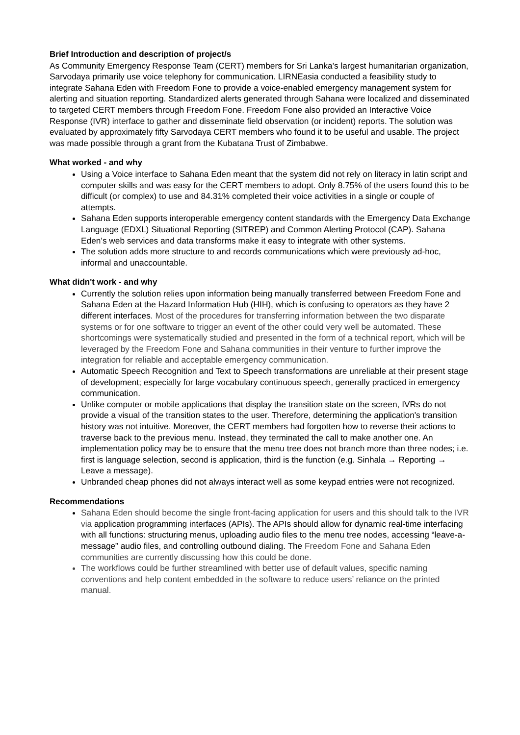Brief Introduction and description of project/s
As Community Emergency Response Team (CERT) members for Sri Lanka’s largest humanitarian organization, Sarvodaya primarily use voice telephony for communication. LIRNEasia conducted a feasibility study to integrate Sahana Eden with Freedom Fone to provide a voice-enabled emergency management system for alerting and situation reporting. Standardized alerts generated through Sahana were localized and disseminated to targeted CERT members through Freedom Fone. Freedom Fone also provided an Interactive Voice Response (IVR) interface to gather and disseminate field observation (or incident) reports. The solution was evaluated by approximately fifty Sarvodaya CERT members who found it to be useful and usable. The project was made possible through a grant from the Kubatana Trust of Zimbabwe.
What worked - and why
Using a Voice interface to Sahana Eden meant that the system did not rely on literacy in latin script and computer skills and was easy for the CERT members to adopt. Only 8.75% of the users found this to be difficult (or complex) to use and 84.31% completed their voice activities in a single or couple of attempts.
Sahana Eden supports interoperable emergency content standards with the Emergency Data Exchange Language (EDXL) Situational Reporting (SITREP) and Common Alerting Protocol (CAP). Sahana Eden’s web services and data transforms make it easy to integrate with other systems.
The solution adds more structure to and records communications which were previously ad-hoc, informal and unaccountable.
What didn't work - and why
Currently the solution relies upon information being manually transferred between Freedom Fone and Sahana Eden at the Hazard Information Hub (HIH), which is confusing to operators as they have 2 different interfaces. Most of the procedures for transferring information between the two disparate systems or for one software to trigger an event of the other could very well be automated. These shortcomings were systematically studied and presented in the form of a technical report, which will be leveraged by the Freedom Fone and Sahana communities in their venture to further improve the integration for reliable and acceptable emergency communication.
Automatic Speech Recognition and Text to Speech transformations are unreliable at their present stage of development; especially for large vocabulary continuous speech, generally practiced in emergency communication.
Unlike computer or mobile applications that display the transition state on the screen, IVRs do not provide a visual of the transition states to the user. Therefore, determining the application's transition history was not intuitive. Moreover, the CERT members had forgotten how to reverse their actions to traverse back to the previous menu. Instead, they terminated the call to make another one. An implementation policy may be to ensure that the menu tree does not branch more than three nodes; i.e. first is language selection, second is application, third is the function (e.g. Sinhala → Reporting → Leave a message).
Unbranded cheap phones did not always interact well as some keypad entries were not recognized.
Recommendations
Sahana Eden should become the single front-facing application for users and this should talk to the IVR via application programming interfaces (APIs). The APIs should allow for dynamic real-time interfacing with all functions: structuring menus, uploading audio files to the menu tree nodes, accessing “leave-a-message” audio files, and controlling outbound dialing. The Freedom Fone and Sahana Eden communities are currently discussing how this could be done.
The workflows could be further streamlined with better use of default values, specific naming conventions and help content embedded in the software to reduce users’ reliance on the printed manual.